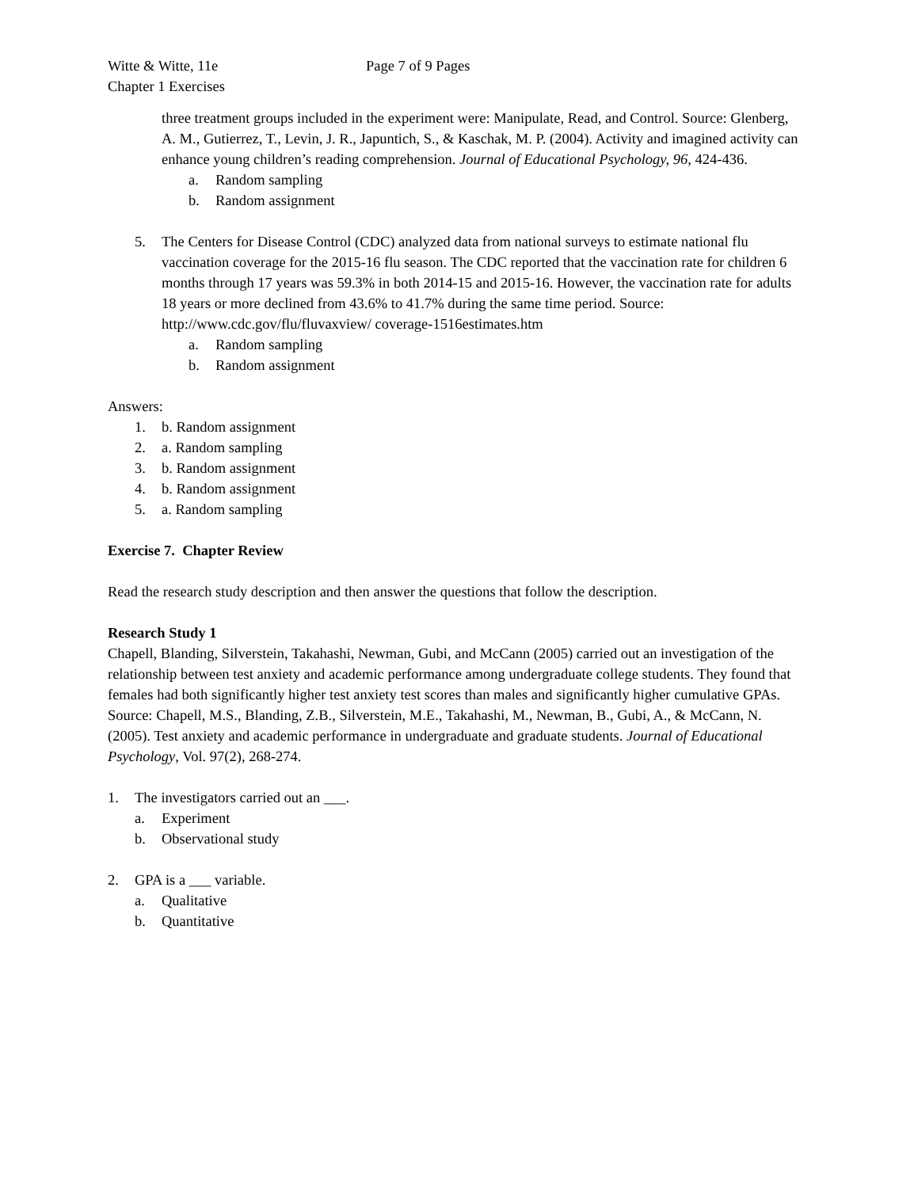Witte & Witte, 11e Page 7 of 9 Pages
Chapter 1 Exercises
three treatment groups included in the experiment were: Manipulate, Read, and Control. Source: Glenberg, A. M., Gutierrez, T., Levin, J. R., Japuntich, S., & Kaschak, M. P. (2004). Activity and imagined activity can enhance young children’s reading comprehension. Journal of Educational Psychology, 96, 424-436.
a. Random sampling
b. Random assignment
5. The Centers for Disease Control (CDC) analyzed data from national surveys to estimate national flu vaccination coverage for the 2015-16 flu season. The CDC reported that the vaccination rate for children 6 months through 17 years was 59.3% in both 2014-15 and 2015-16. However, the vaccination rate for adults 18 years or more declined from 43.6% to 41.7% during the same time period. Source: http://www.cdc.gov/flu/fluvaxview/ coverage-1516estimates.htm
a. Random sampling
b. Random assignment
Answers:
1. b. Random assignment
2. a. Random sampling
3. b. Random assignment
4. b. Random assignment
5. a. Random sampling
Exercise 7. Chapter Review
Read the research study description and then answer the questions that follow the description.
Research Study 1
Chapell, Blanding, Silverstein, Takahashi, Newman, Gubi, and McCann (2005) carried out an investigation of the relationship between test anxiety and academic performance among undergraduate college students. They found that females had both significantly higher test anxiety test scores than males and significantly higher cumulative GPAs. Source: Chapell, M.S., Blanding, Z.B., Silverstein, M.E., Takahashi, M., Newman, B., Gubi, A., & McCann, N. (2005). Test anxiety and academic performance in undergraduate and graduate students. Journal of Educational Psychology, Vol. 97(2), 268-274.
1. The investigators carried out an ___.
a. Experiment
b. Observational study
2. GPA is a ___ variable.
a. Qualitative
b. Quantitative